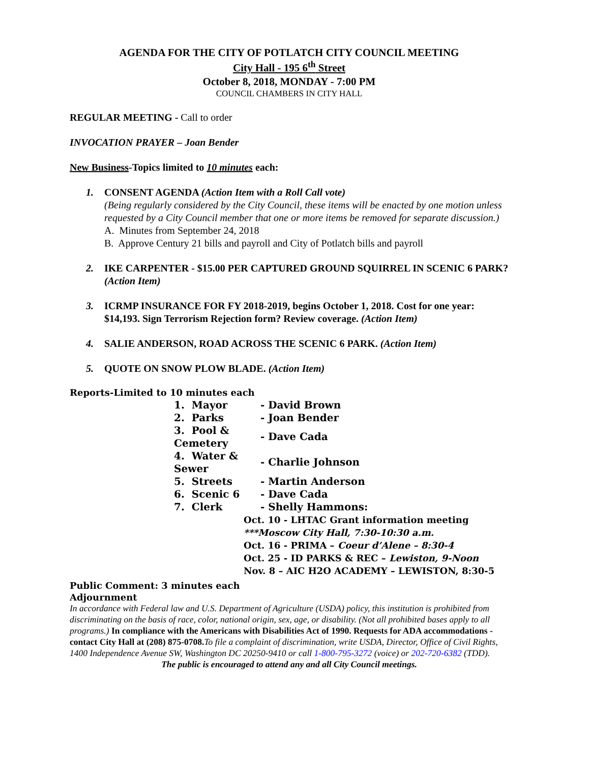AGENDA FOR THE CITY OF POTLATCH CITY COUNCIL MEETING
City Hall - 195 6<sup>th</sup> Street
October 8, 2018, MONDAY - 7:00 PM
COUNCIL CHAMBERS IN CITY HALL
REGULAR MEETING - Call to order
INVOCATION PRAYER – Joan Bender
New Business-Topics limited to 10 minutes each:
1. CONSENT AGENDA (Action Item with a Roll Call vote)
(Being regularly considered by the City Council, these items will be enacted by one motion unless requested by a City Council member that one or more items be removed for separate discussion.)
A. Minutes from September 24, 2018
B. Approve Century 21 bills and payroll and City of Potlatch bills and payroll
2. IKE CARPENTER - $15.00 PER CAPTURED GROUND SQUIRREL IN SCENIC 6 PARK? (Action Item)
3. ICRMP INSURANCE FOR FY 2018-2019, begins October 1, 2018. Cost for one year: $14,193. Sign Terrorism Rejection form? Review coverage. (Action Item)
4. SALIE ANDERSON, ROAD ACROSS THE SCENIC 6 PARK. (Action Item)
5. QUOTE ON SNOW PLOW BLADE. (Action Item)
Reports-Limited to 10 minutes each
| 1. Mayor | - David Brown |
| 2. Parks | - Joan Bender |
| 3. Pool & Cemetery | - Dave Cada |
| 4. Water & Sewer | - Charlie Johnson |
| 5. Streets | - Martin Anderson |
| 6. Scenic 6 | - Dave Cada |
| 7. Clerk | - Shelly Hammons: |
Oct. 10 - LHTAC Grant information meeting
***Moscow City Hall, 7:30-10:30 a.m.
Oct. 16 - PRIMA – Coeur d’Alene – 8:30-4
Oct. 25 - ID PARKS & REC – Lewiston, 9-Noon
Nov. 8 – AIC H2O ACADEMY – LEWISTON, 8:30-5
Public Comment: 3 minutes each
Adjournment
In accordance with Federal law and U.S. Department of Agriculture (USDA) policy, this institution is prohibited from discriminating on the basis of race, color, national origin, sex, age, or disability. (Not all prohibited bases apply to all programs.) In compliance with the Americans with Disabilities Act of 1990. Requests for ADA accommodations - contact City Hall at (208) 875-0708. To file a complaint of discrimination, write USDA, Director, Office of Civil Rights, 1400 Independence Avenue SW, Washington DC 20250-9410 or call 1-800-795-3272 (voice) or 202-720-6382 (TDD).
The public is encouraged to attend any and all City Council meetings.